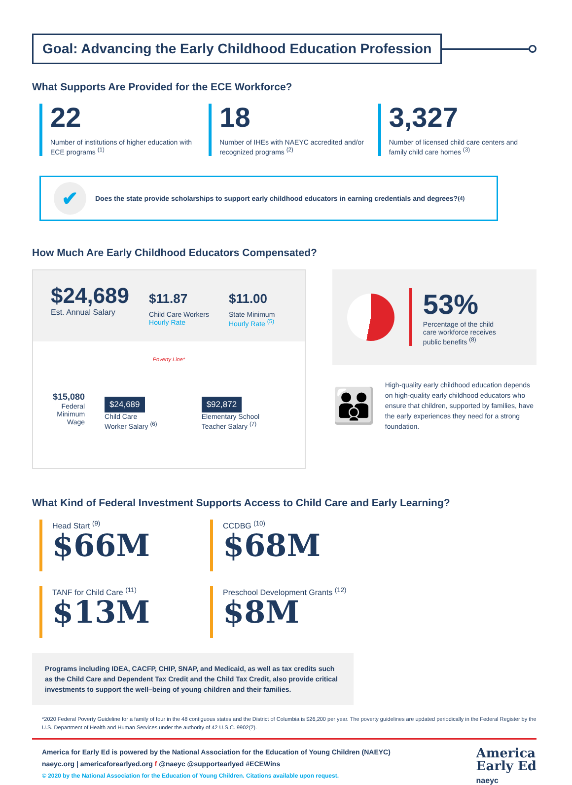Goal: Advancing the Early Childhood Education Profession
What Supports Are Provided for the ECE Workforce?
22
Number of institutions of higher education with ECE programs <sup>(1)</sup>
18
Number of IHEs with NAEYC accredited and/or recognized programs <sup>(2)</sup>
3,327
Number of licensed child care centers and family child care homes <sup>(3)</sup>
✔
Does the state provide scholarships to support early childhood educators in earning credentials and degrees? <sup>(4)</sup>
How Much Are Early Childhood Educators Compensated?
$24,689
Est. Annual Salary
$11.87
Child Care Workers
Hourly Rate
$11.00
State Minimum
Hourly Rate <sup>(5)</sup>
Poverty Line*
$15,080
Federal
Minimum
Wage
$24,689
Child Care
Worker Salary <sup>(6)</sup>
$92,872
Elementary School
Teacher Salary <sup>(7)</sup>
53%
Percentage of the child
care workforce receives
public benefits <sup>(8)</sup>
👪
High-quality early childhood education depends on high-quality early childhood educators who ensure that children, supported by families, have the early experiences they need for a strong foundation.
What Kind of Federal Investment Supports Access to Child Care and Early Learning?
Head Start <sup>(9)</sup>
$66M
CCDBG <sup>(10)</sup>
$68M
TANF for Child Care <sup>(11)</sup>
$13M
Preschool Development Grants <sup>(12)</sup>
$8M
Programs including IDEA, CACFP, CHIP, SNAP, and Medicaid, as well as tax credits such as the Child Care and Dependent Tax Credit and the Child Tax Credit, also provide critical investments to support the well–being of young children and their families.
*2020 Federal Poverty Guideline for a family of four in the 48 contiguous states and the District of Columbia is $26,200 per year. The poverty guidelines are updated periodically in the Federal Register by the U.S. Department of Health and Human Services under the authority of 42 U.S.C. 9902(2).
America for Early Ed is powered by the National Association for the Education of Young Children (NAEYC)
naeyc.org | americaforearlyed.org f @naeyc @supportearlyed #ECEWins
© 2020 by the National Association for the Education of Young Children. Citations available upon request.
America
Early Ed
naeyc